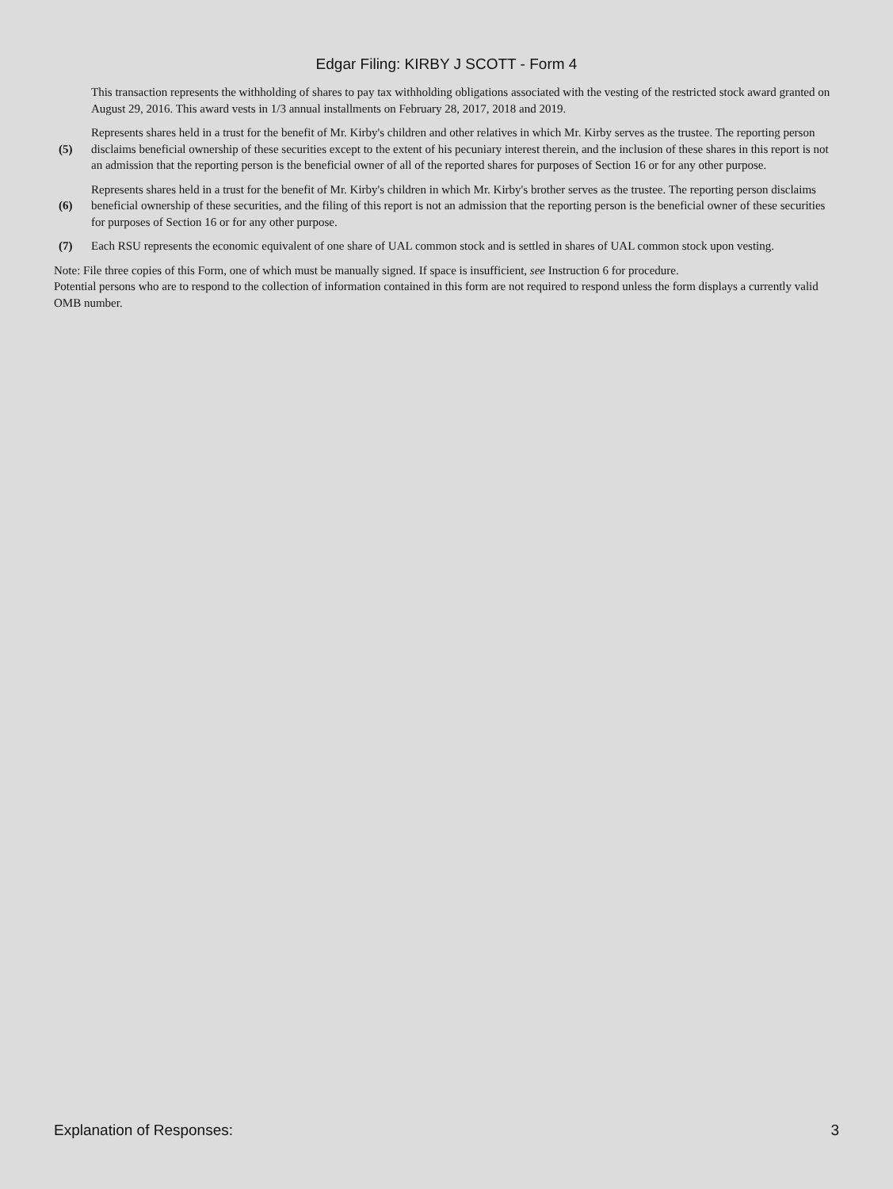Edgar Filing: KIRBY J SCOTT - Form 4
This transaction represents the withholding of shares to pay tax withholding obligations associated with the vesting of the restricted stock award granted on August 29, 2016. This award vests in 1/3 annual installments on February 28, 2017, 2018 and 2019.
(5)
Represents shares held in a trust for the benefit of Mr. Kirby's children and other relatives in which Mr. Kirby serves as the trustee. The reporting person disclaims beneficial ownership of these securities except to the extent of his pecuniary interest therein, and the inclusion of these shares in this report is not an admission that the reporting person is the beneficial owner of all of the reported shares for purposes of Section 16 or for any other purpose.
(6)
Represents shares held in a trust for the benefit of Mr. Kirby's children in which Mr. Kirby's brother serves as the trustee. The reporting person disclaims beneficial ownership of these securities, and the filing of this report is not an admission that the reporting person is the beneficial owner of these securities for purposes of Section 16 or for any other purpose.
(7)
Each RSU represents the economic equivalent of one share of UAL common stock and is settled in shares of UAL common stock upon vesting.
Note: File three copies of this Form, one of which must be manually signed. If space is insufficient, see Instruction 6 for procedure.
Potential persons who are to respond to the collection of information contained in this form are not required to respond unless the form displays a currently valid OMB number.
Explanation of Responses: 3